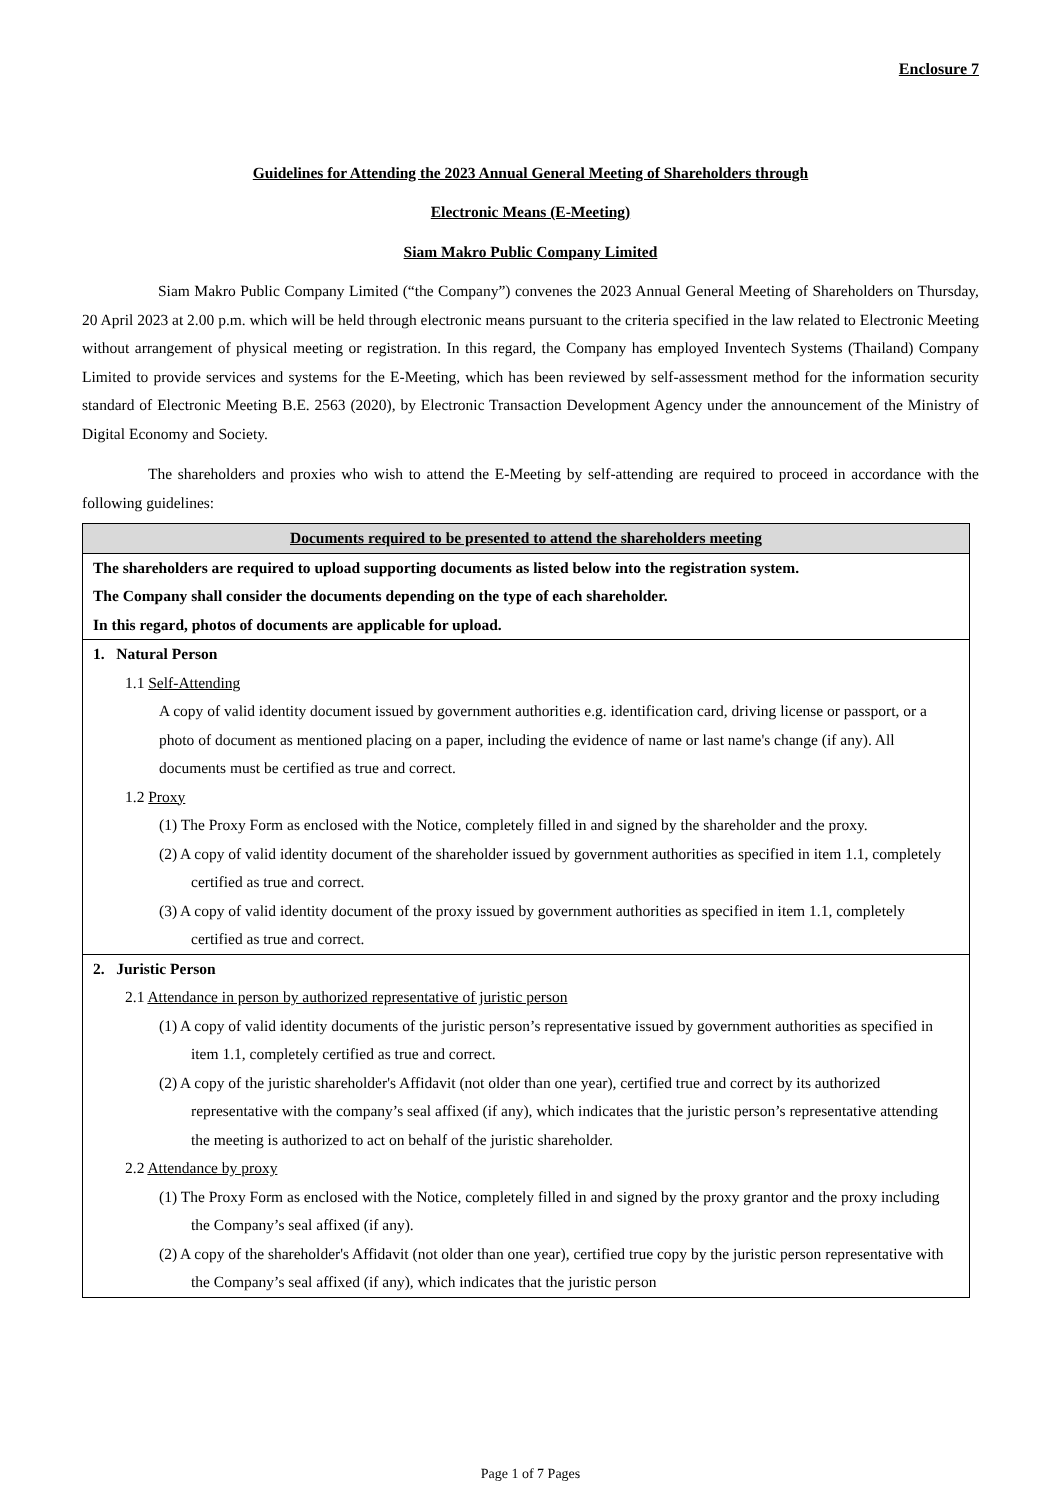Enclosure 7
Guidelines for Attending the 2023 Annual General Meeting of Shareholders through
Electronic Means (E-Meeting)
Siam Makro Public Company Limited
Siam Makro Public Company Limited (“the Company”) convenes the 2023 Annual General Meeting of Shareholders on Thursday, 20 April 2023 at 2.00 p.m. which will be held through electronic means pursuant to the criteria specified in the law related to Electronic Meeting without arrangement of physical meeting or registration. In this regard, the Company has employed Inventech Systems (Thailand) Company Limited to provide services and systems for the E-Meeting, which has been reviewed by self-assessment method for the information security standard of Electronic Meeting B.E. 2563 (2020), by Electronic Transaction Development Agency under the announcement of the Ministry of Digital Economy and Society.
The shareholders and proxies who wish to attend the E-Meeting by self-attending are required to proceed in accordance with the following guidelines:
| Documents required to be presented to attend the shareholders meeting |
| --- |
| The shareholders are required to upload supporting documents as listed below into the registration system. The Company shall consider the documents depending on the type of each shareholder. In this regard, photos of documents are applicable for upload. |
| 1. Natural Person 1.1 Self-Attending A copy of valid identity document issued by government authorities e.g. identification card, driving license or passport, or a photo of document as mentioned placing on a paper, including the evidence of name or last name's change (if any). All documents must be certified as true and correct. 1.2 Proxy (1) The Proxy Form as enclosed with the Notice, completely filled in and signed by the shareholder and the proxy. (2) A copy of valid identity document of the shareholder issued by government authorities as specified in item 1.1, completely certified as true and correct. (3) A copy of valid identity document of the proxy issued by government authorities as specified in item 1.1, completely certified as true and correct. |
| 2. Juristic Person 2.1 Attendance in person by authorized representative of juristic person (1) A copy of valid identity documents of the juristic person’s representative issued by government authorities as specified in item 1.1, completely certified as true and correct. (2) A copy of the juristic shareholder's Affidavit (not older than one year), certified true and correct by its authorized representative with the company’s seal affixed (if any), which indicates that the juristic person’s representative attending the meeting is authorized to act on behalf of the juristic shareholder. 2.2 Attendance by proxy (1) The Proxy Form as enclosed with the Notice, completely filled in and signed by the proxy grantor and the proxy including the Company’s seal affixed (if any). (2) A copy of the shareholder's Affidavit (not older than one year), certified true copy by the juristic person representative with the Company’s seal affixed (if any), which indicates that the juristic person |
Page 1 of 7 Pages